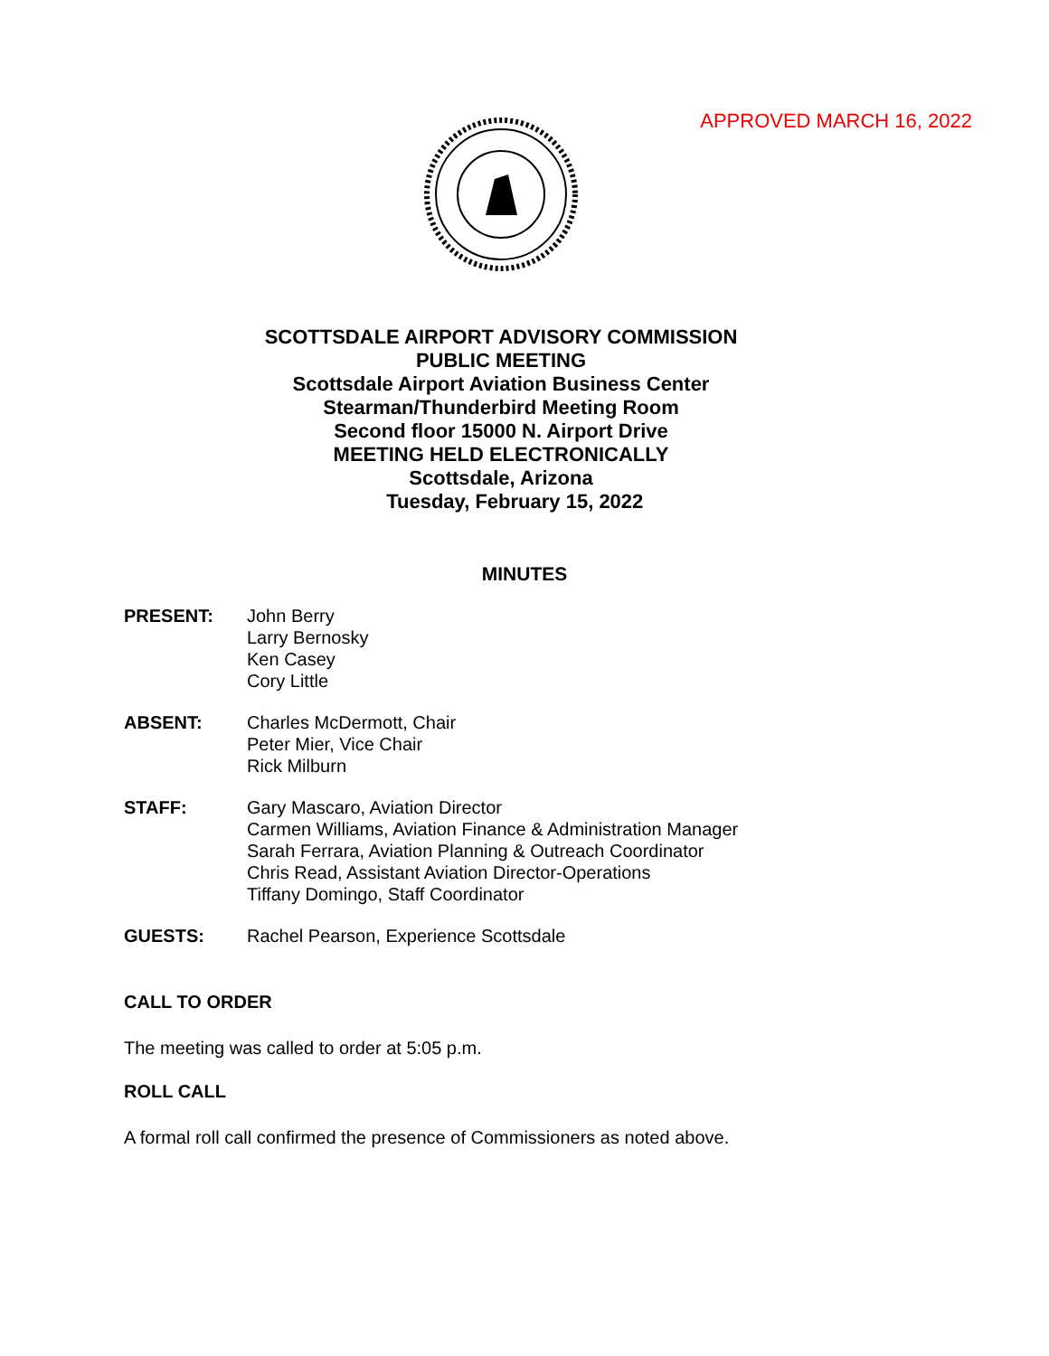APPROVED MARCH 16, 2022
SCOTTSDALE AIRPORT ADVISORY COMMISSION
PUBLIC MEETING
Scottsdale Airport Aviation Business Center
Stearman/Thunderbird Meeting Room
Second floor 15000 N. Airport Drive
MEETING HELD ELECTRONICALLY
Scottsdale, Arizona
Tuesday, February 15, 2022
MINUTES
PRESENT: John Berry
Larry Bernosky
Ken Casey
Cory Little
ABSENT: Charles McDermott, Chair
Peter Mier, Vice Chair
Rick Milburn
STAFF: Gary Mascaro, Aviation Director
Carmen Williams, Aviation Finance & Administration Manager
Sarah Ferrara, Aviation Planning & Outreach Coordinator
Chris Read, Assistant Aviation Director-Operations
Tiffany Domingo, Staff Coordinator
GUESTS: Rachel Pearson, Experience Scottsdale
CALL TO ORDER
The meeting was called to order at 5:05 p.m.
ROLL CALL
A formal roll call confirmed the presence of Commissioners as noted above.